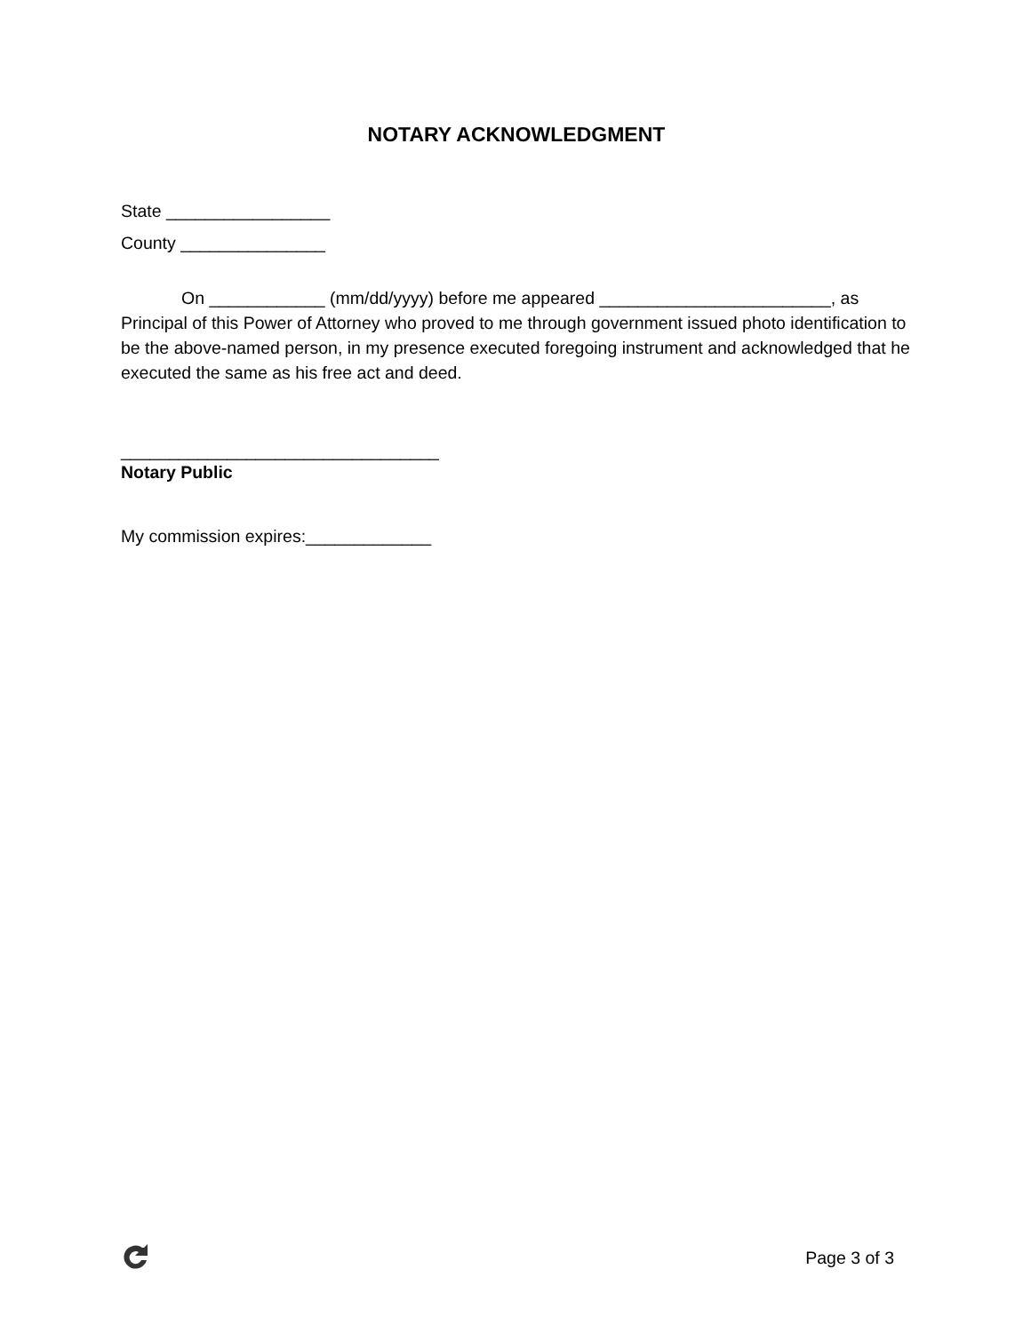NOTARY ACKNOWLEDGMENT
State _________________
County _______________
On ____________ (mm/dd/yyyy) before me appeared ________________________, as Principal of this Power of Attorney who proved to me through government issued photo identification to be the above-named person, in my presence executed foregoing instrument and acknowledged that he executed the same as his free act and deed.
_________________________________
Notary Public
My commission expires:_____________
Page 3 of 3